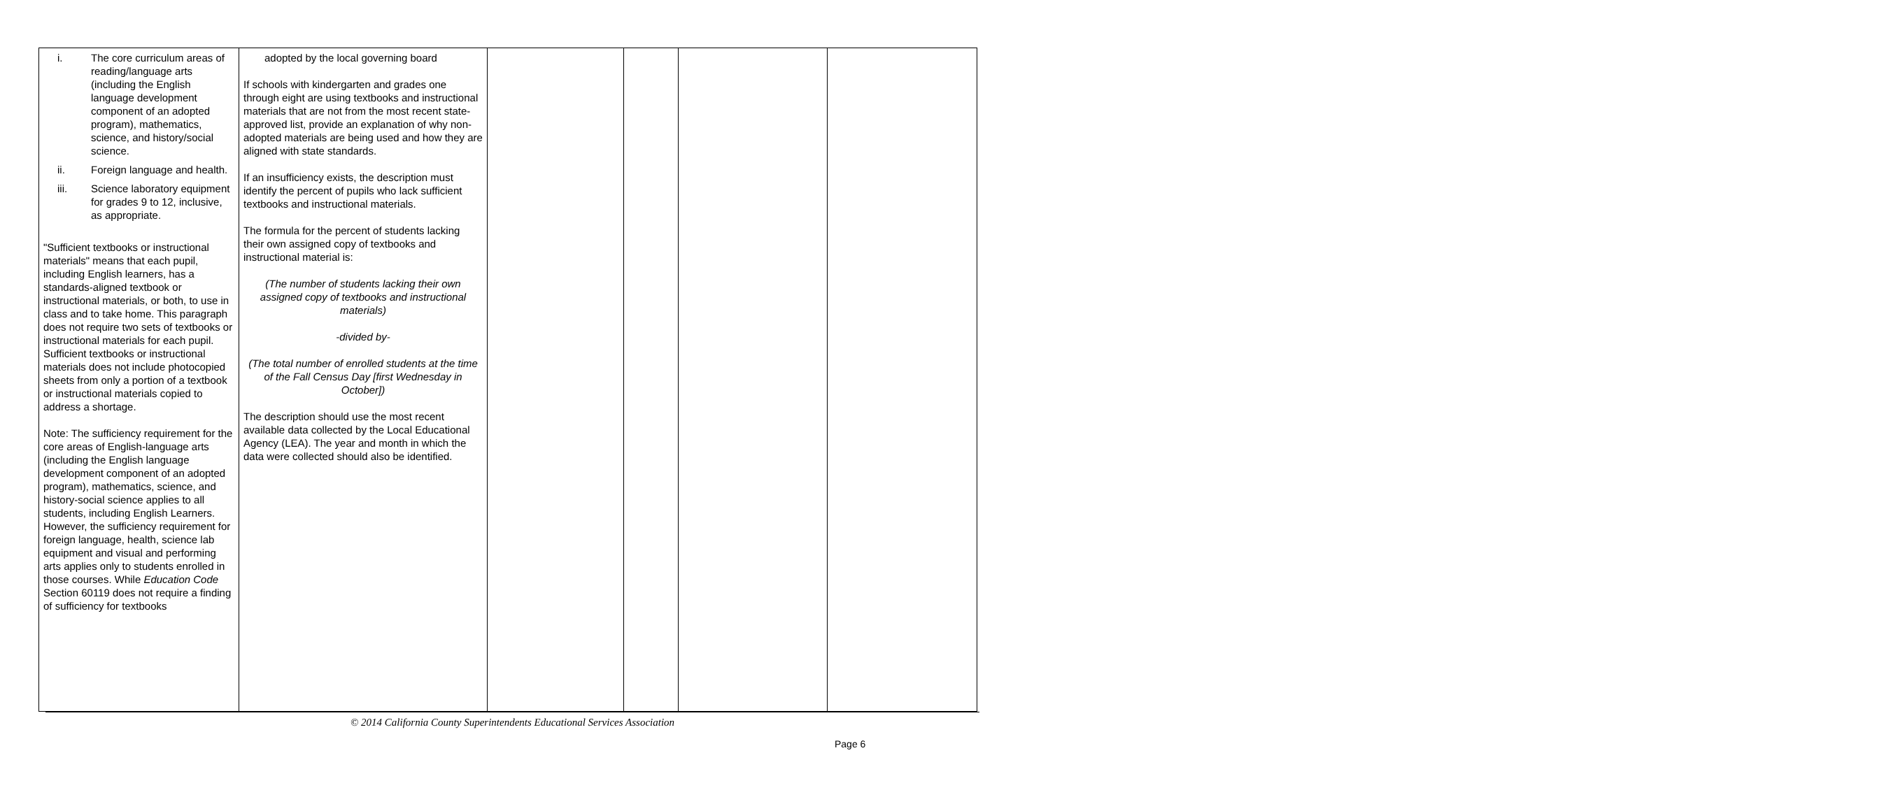| i. The core curriculum areas of reading/language arts (including the English language development component of an adopted program), mathematics, science, and history/social science. ii. Foreign language and health. iii. Science laboratory equipment for grades 9 to 12, inclusive, as appropriate. "Sufficient textbooks or instructional materials" means that each pupil, including English learners, has a standards-aligned textbook or instructional materials, or both, to use in class and to take home. This paragraph does not require two sets of textbooks or instructional materials for each pupil. Sufficient textbooks or instructional materials does not include photocopied sheets from only a portion of a textbook or instructional materials copied to address a shortage. Note: The sufficiency requirement for the core areas of English-language arts (including the English language development component of an adopted program), mathematics, science, and history-social science applies to all students, including English Learners. However, the sufficiency requirement for foreign language, health, science lab equipment and visual and performing arts applies only to students enrolled in those courses. While Education Code Section 60119 does not require a finding of sufficiency for textbooks | adopted by the local governing board If schools with kindergarten and grades one through eight are using textbooks and instructional materials that are not from the most recent state-approved list, provide an explanation of why non-adopted materials are being used and how they are aligned with state standards. If an insufficiency exists, the description must identify the percent of pupils who lack sufficient textbooks and instructional materials. The formula for the percent of students lacking their own assigned copy of textbooks and instructional material is: (The number of students lacking their own assigned copy of textbooks and instructional materials) -divided by- (The total number of enrolled students at the time of the Fall Census Day [first Wednesday in October]) The description should use the most recent available data collected by the Local Educational Agency (LEA). The year and month in which the data were collected should also be identified. | | | | |
© 2014 California County Superintendents Educational Services Association
Page 6